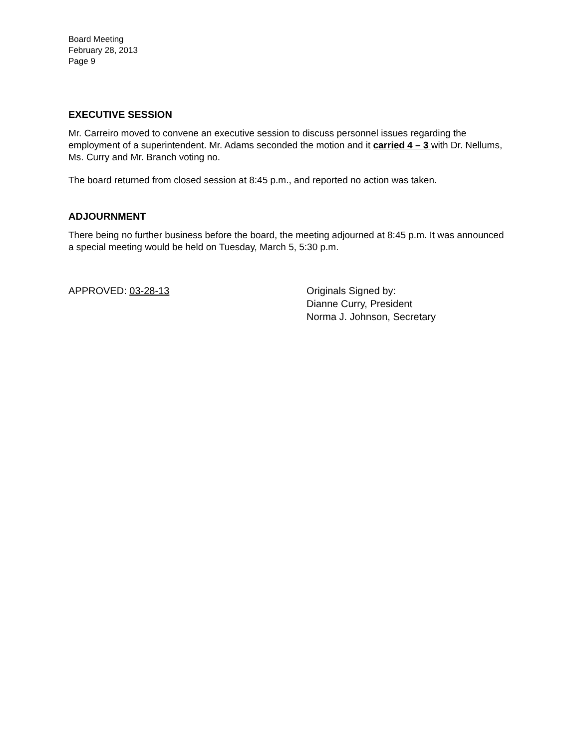Board Meeting
February 28, 2013
Page 9
EXECUTIVE SESSION
Mr. Carreiro moved to convene an executive session to discuss personnel issues regarding the employment of a superintendent. Mr. Adams seconded the motion and it carried 4 – 3 with Dr. Nellums, Ms. Curry and Mr. Branch voting no.
The board returned from closed session at 8:45 p.m., and reported no action was taken.
ADJOURNMENT
There being no further business before the board, the meeting adjourned at 8:45 p.m. It was announced a special meeting would be held on Tuesday, March 5, 5:30 p.m.
APPROVED: 03-28-13 Originals Signed by:
Dianne Curry, President
Norma J. Johnson, Secretary